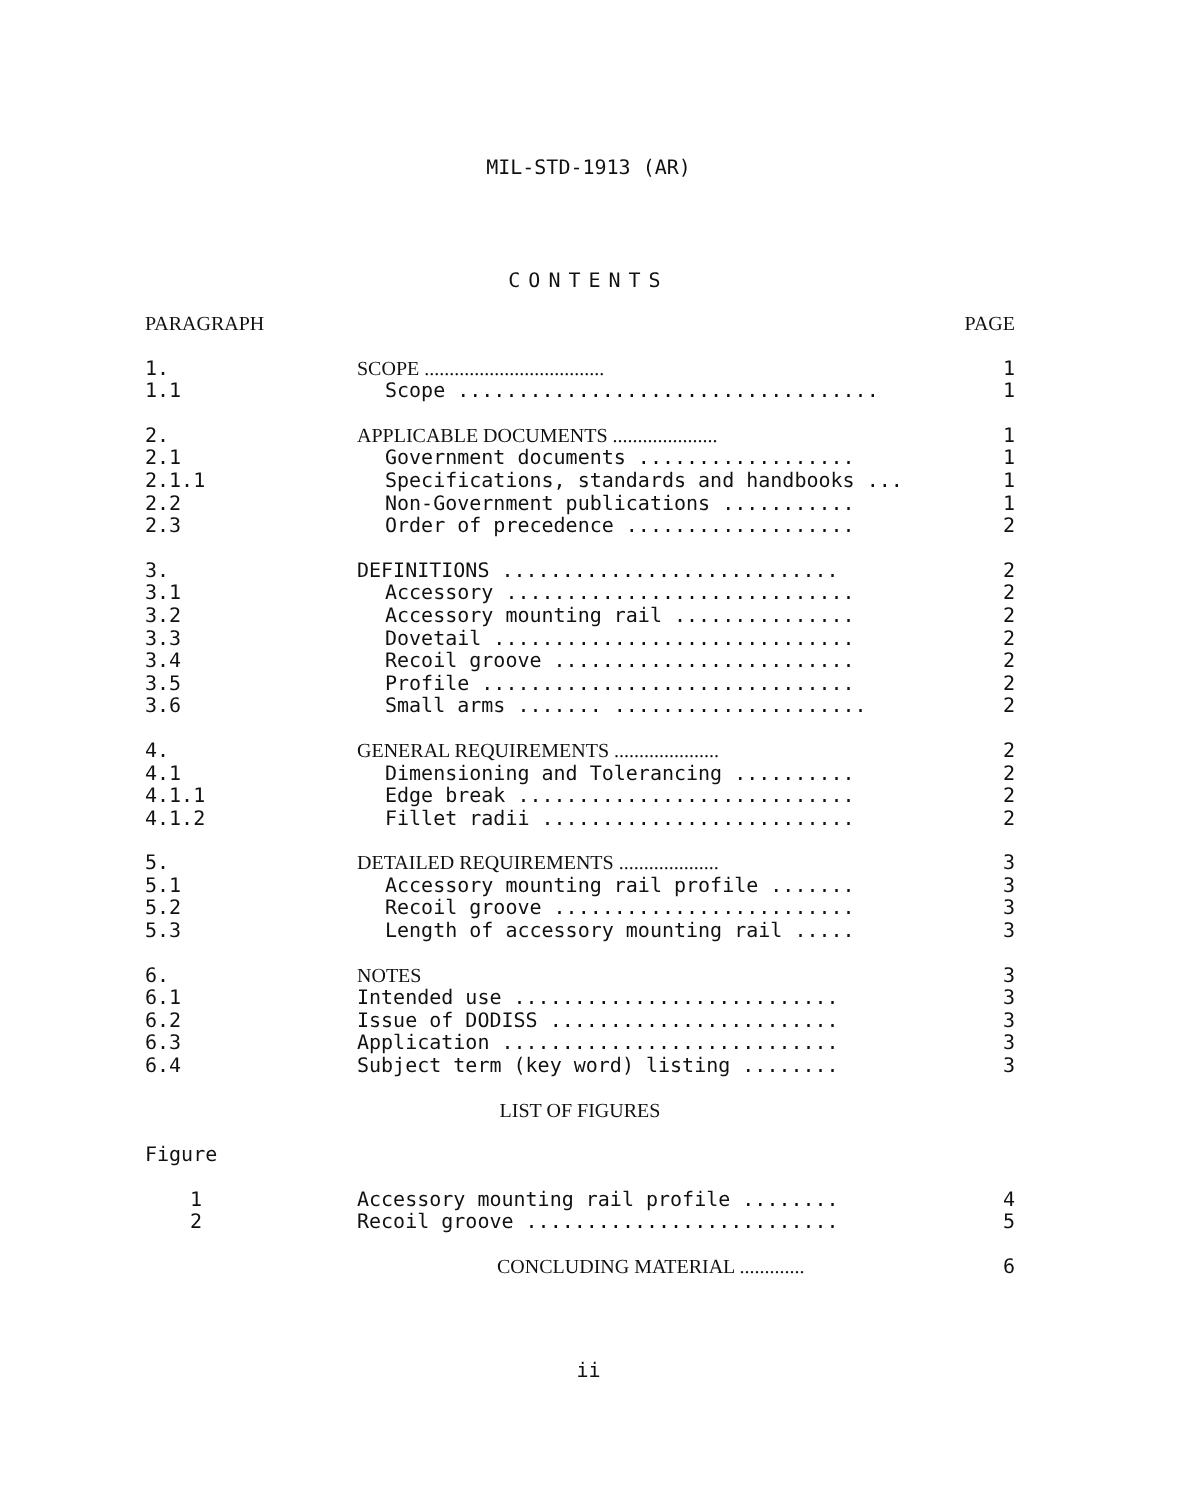MIL-STD-1913 (AR)
CONTENTS
| PARAGRAPH | | PAGE |
| 1. | SCOPE .................................... | 1 |
| 1.1 | Scope ................................... | 1 |
| 2. | APPLICABLE DOCUMENTS ..................... | 1 |
| 2.1 | Government documents .................. | 1 |
| 2.1.1 | Specifications, standards and handbooks ... | 1 |
| 2.2 | Non-Government publications ........... | 1 |
| 2.3 | Order of precedence ................... | 2 |
| 3. | DEFINITIONS ............................ | 2 |
| 3.1 | Accessory ............................. | 2 |
| 3.2 | Accessory mounting rail ............... | 2 |
| 3.3 | Dovetail .............................. | 2 |
| 3.4 | Recoil groove ......................... | 2 |
| 3.5 | Profile ............................... | 2 |
| 3.6 | Small arms ....... ..................... | 2 |
| 4. | GENERAL REQUIREMENTS ..................... | 2 |
| 4.1 | Dimensioning and Tolerancing .......... | 2 |
| 4.1.1 | Edge break ............................ | 2 |
| 4.1.2 | Fillet radii .......................... | 2 |
| 5. | DETAILED REQUIREMENTS .................... | 3 |
| 5.1 | Accessory mounting rail profile ....... | 3 |
| 5.2 | Recoil groove ......................... | 3 |
| 5.3 | Length of accessory mounting rail ..... | 3 |
| 6. | NOTES | 3 |
| 6.1 | Intended use ........................... | 3 |
| 6.2 | Issue of DODISS ........................ | 3 |
| 6.3 | Application ............................ | 3 |
| 6.4 | Subject term (key word) listing ........ | 3 |
| LIST OF FIGURES | | |
| Figure | | |
| 1 | Accessory mounting rail profile ........ | 4 |
| 2 | Recoil groove .......................... | 5 |
| | CONCLUDING MATERIAL ............. | 6 |
ii